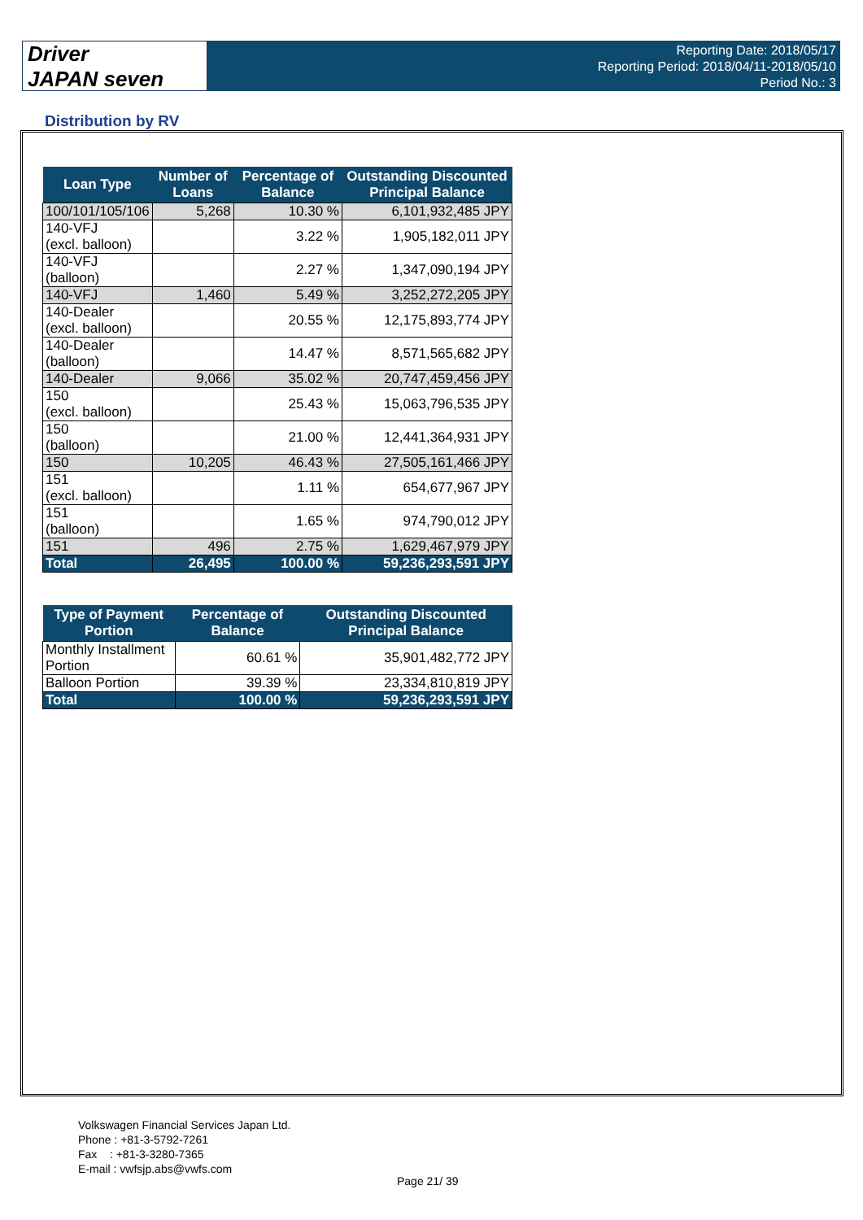Driver
JAPAN seven
Reporting Date: 2018/05/17
Reporting Period: 2018/04/11-2018/05/10
Period No.: 3
Distribution by RV
| Loan Type | Number of Loans | Percentage of Balance | Outstanding Discounted Principal Balance |
| --- | --- | --- | --- |
| 100/101/105/106 | 5,268 | 10.30 % | 6,101,932,485 JPY |
| 140-VFJ (excl. balloon) | | 3.22 % | 1,905,182,011 JPY |
| 140-VFJ (balloon) | | 2.27 % | 1,347,090,194 JPY |
| 140-VFJ | 1,460 | 5.49 % | 3,252,272,205 JPY |
| 140-Dealer (excl. balloon) | | 20.55 % | 12,175,893,774 JPY |
| 140-Dealer (balloon) | | 14.47 % | 8,571,565,682 JPY |
| 140-Dealer | 9,066 | 35.02 % | 20,747,459,456 JPY |
| 150 (excl. balloon) | | 25.43 % | 15,063,796,535 JPY |
| 150 (balloon) | | 21.00 % | 12,441,364,931 JPY |
| 150 | 10,205 | 46.43 % | 27,505,161,466 JPY |
| 151 (excl. balloon) | | 1.11 % | 654,677,967 JPY |
| 151 (balloon) | | 1.65 % | 974,790,012 JPY |
| 151 | 496 | 2.75 % | 1,629,467,979 JPY |
| Total | 26,495 | 100.00 % | 59,236,293,591 JPY |
| Type of Payment Portion | Percentage of Balance | Outstanding Discounted Principal Balance |
| --- | --- | --- |
| Monthly Installment Portion | 60.61 % | 35,901,482,772 JPY |
| Balloon Portion | 39.39 % | 23,334,810,819 JPY |
| Total | 100.00 % | 59,236,293,591 JPY |
Volkswagen Financial Services Japan Ltd.
Phone : +81-3-5792-7261
Fax : +81-3-3280-7365
E-mail : vwfsjp.abs@vwfs.com
Page 21/ 39